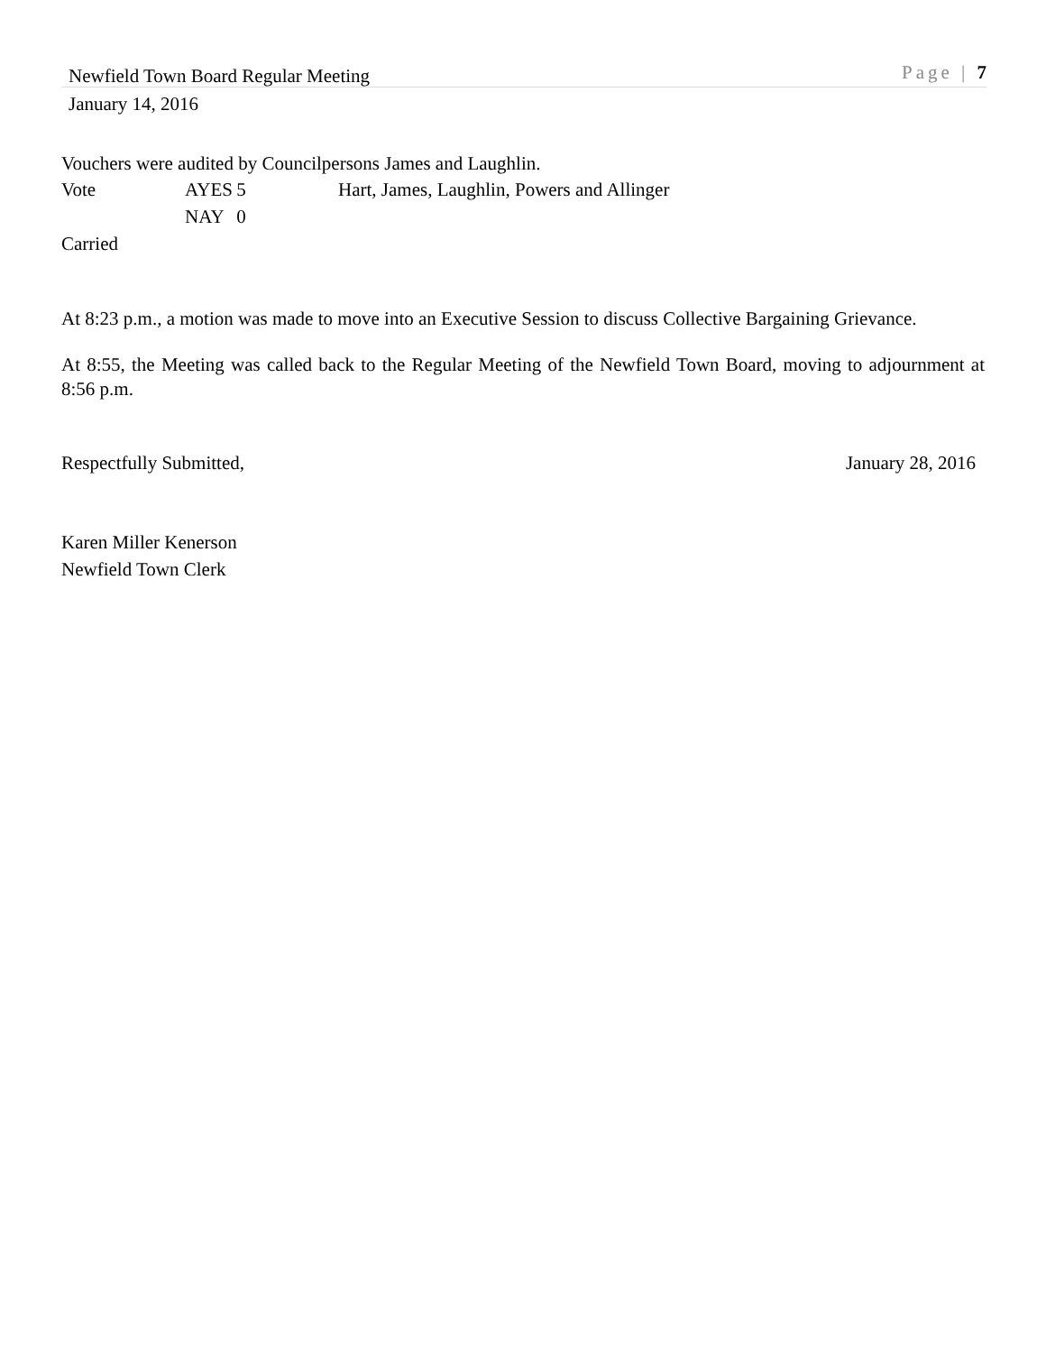Newfield Town Board Regular Meeting Page | 7
January 14, 2016
Vouchers were audited by Councilpersons James and Laughlin.
Vote AYES 5 Hart, James, Laughlin, Powers and Allinger
NAY 0
Carried
At 8:23 p.m., a motion was made to move into an Executive Session to discuss Collective Bargaining Grievance.
At 8:55, the Meeting was called back to the Regular Meeting of the Newfield Town Board, moving to adjournment at 8:56 p.m.
Respectfully Submitted, January 28, 2016
Karen Miller Kenerson
Newfield Town Clerk